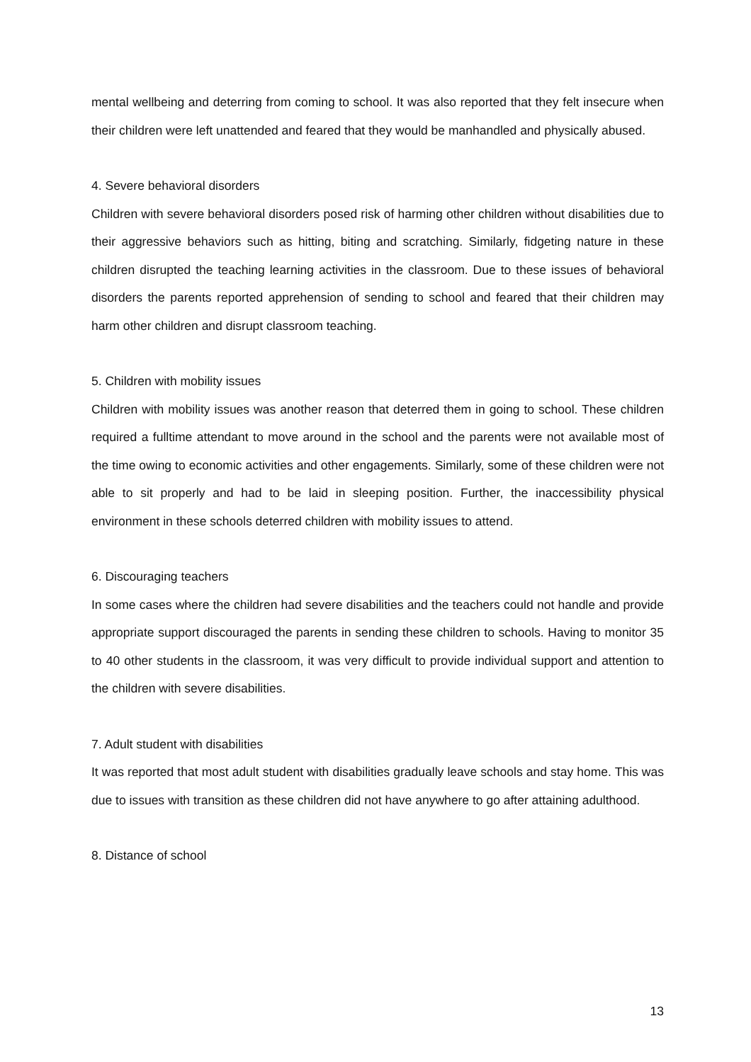mental wellbeing and deterring from coming to school. It was also reported that they felt insecure when their children were left unattended and feared that they would be manhandled and physically abused.
4. Severe behavioral disorders
Children with severe behavioral disorders posed risk of harming other children without disabilities due to their aggressive behaviors such as hitting, biting and scratching. Similarly, fidgeting nature in these children disrupted the teaching learning activities in the classroom. Due to these issues of behavioral disorders the parents reported apprehension of sending to school and feared that their children may harm other children and disrupt classroom teaching.
5. Children with mobility issues
Children with mobility issues was another reason that deterred them in going to school. These children required a fulltime attendant to move around in the school and the parents were not available most of the time owing to economic activities and other engagements. Similarly, some of these children were not able to sit properly and had to be laid in sleeping position. Further, the inaccessibility physical environment in these schools deterred children with mobility issues to attend.
6. Discouraging teachers
In some cases where the children had severe disabilities and the teachers could not handle and provide appropriate support discouraged the parents in sending these children to schools. Having to monitor 35 to 40 other students in the classroom, it was very difficult to provide individual support and attention to the children with severe disabilities.
7. Adult student with disabilities
It was reported that most adult student with disabilities gradually leave schools and stay home. This was due to issues with transition as these children did not have anywhere to go after attaining adulthood.
8. Distance of school
13